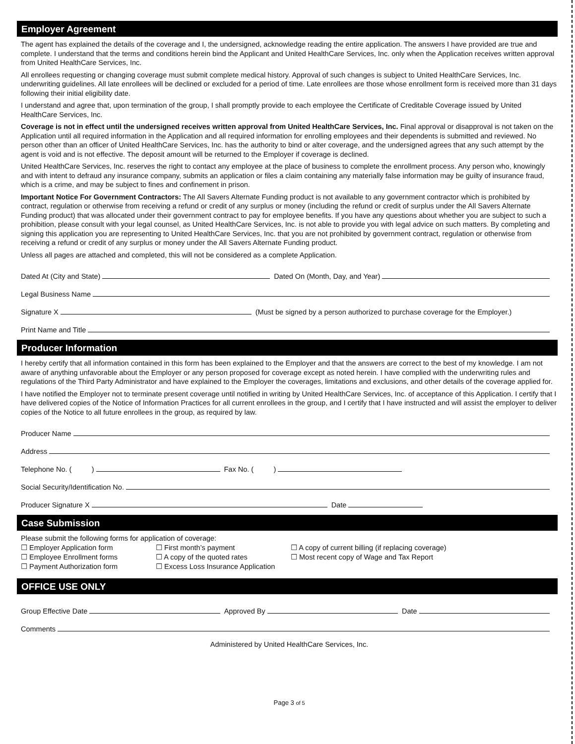Employer Agreement
The agent has explained the details of the coverage and I, the undersigned, acknowledge reading the entire application. The answers I have provided are true and complete. I understand that the terms and conditions herein bind the Applicant and United HealthCare Services, Inc. only when the Application receives written approval from United HealthCare Services, Inc.
All enrollees requesting or changing coverage must submit complete medical history. Approval of such changes is subject to United HealthCare Services, Inc. underwriting guidelines. All late enrollees will be declined or excluded for a period of time. Late enrollees are those whose enrollment form is received more than 31 days following their initial eligibility date.
I understand and agree that, upon termination of the group, I shall promptly provide to each employee the Certificate of Creditable Coverage issued by United HealthCare Services, Inc.
Coverage is not in effect until the undersigned receives written approval from United HealthCare Services, Inc. Final approval or disapproval is not taken on the Application until all required information in the Application and all required information for enrolling employees and their dependents is submitted and reviewed. No person other than an officer of United HealthCare Services, Inc. has the authority to bind or alter coverage, and the undersigned agrees that any such attempt by the agent is void and is not effective. The deposit amount will be returned to the Employer if coverage is declined.
United HealthCare Services, Inc. reserves the right to contact any employee at the place of business to complete the enrollment process. Any person who, knowingly and with intent to defraud any insurance company, submits an application or files a claim containing any materially false information may be guilty of insurance fraud, which is a crime, and may be subject to fines and confinement in prison.
Important Notice For Government Contractors: The All Savers Alternate Funding product is not available to any government contractor which is prohibited by contract, regulation or otherwise from receiving a refund or credit of any surplus or money (including the refund or credit of surplus under the All Savers Alternate Funding product) that was allocated under their government contract to pay for employee benefits. If you have any questions about whether you are subject to such a prohibition, please consult with your legal counsel, as United HealthCare Services, Inc. is not able to provide you with legal advice on such matters. By completing and signing this application you are representing to United HealthCare Services, Inc. that you are not prohibited by government contract, regulation or otherwise from receiving a refund or credit of any surplus or money under the All Savers Alternate Funding product.
Unless all pages are attached and completed, this will not be considered as a complete Application.
Dated At (City and State) Dated On (Month, Day, and Year)
Legal Business Name
Signature X (Must be signed by a person authorized to purchase coverage for the Employer.)
Print Name and Title
Producer Information
I hereby certify that all information contained in this form has been explained to the Employer and that the answers are correct to the best of my knowledge. I am not aware of anything unfavorable about the Employer or any person proposed for coverage except as noted herein. I have complied with the underwriting rules and regulations of the Third Party Administrator and have explained to the Employer the coverages, limitations and exclusions, and other details of the coverage applied for.
I have notified the Employer not to terminate present coverage until notified in writing by United HealthCare Services, Inc. of acceptance of this Application. I certify that I have delivered copies of the Notice of Information Practices for all current enrollees in the group, and I certify that I have instructed and will assist the employer to deliver copies of the Notice to all future enrollees in the group, as required by law.
Producer Name
Address
Telephone No. ( ) Fax No. ( )
Social Security/Identification No.
Producer Signature X Date
Case Submission
Please submit the following forms for application of coverage:
☐ Employer Application form ☐ First month’s payment ☐ A copy of current billing (if replacing coverage) ☐ Employee Enrollment forms ☐ A copy of the quoted rates ☐ Most recent copy of Wage and Tax Report ☐ Payment Authorization form ☐ Excess Loss Insurance Application
OFFICE USE ONLY
Group Effective Date Approved By Date
Comments
Administered by United HealthCare Services, Inc.
Page 3 of 5